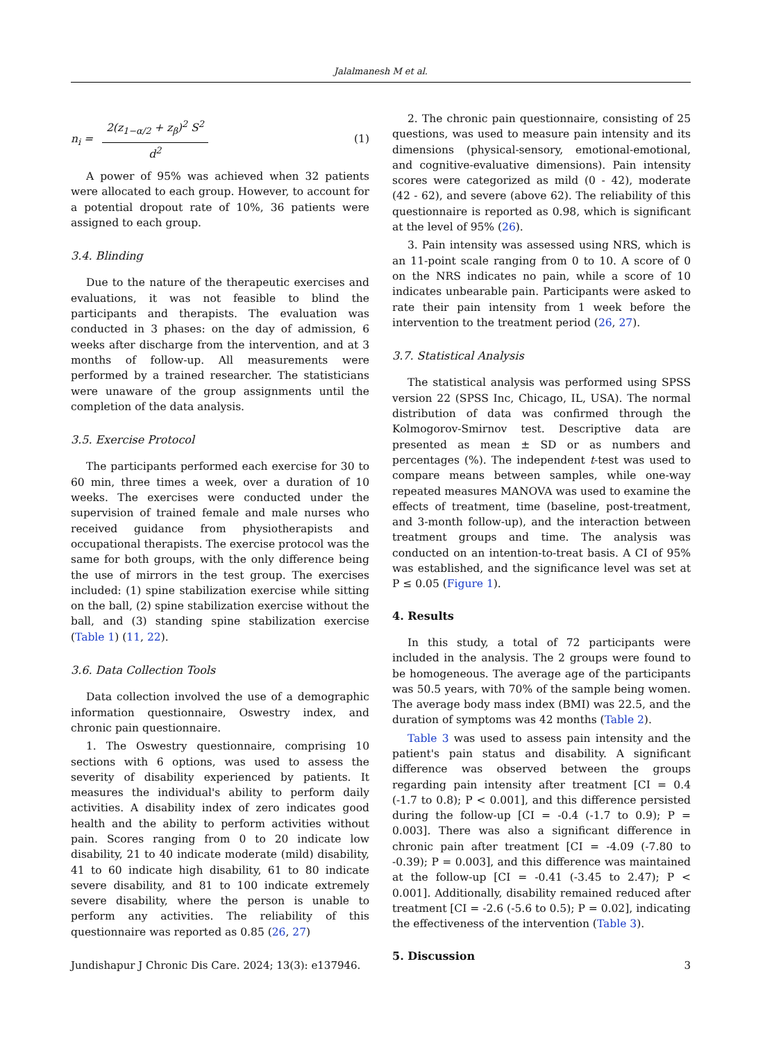Jalalmanesh M et al.
n<sub>i</sub> =
2(z<sub>1−α/2</sub> + z<sub>β</sub>)<sup>2</sup> S<sup>2</sup>
d<sup>2</sup>
(1)
A power of 95% was achieved when 32 patients were allocated to each group. However, to account for a potential dropout rate of 10%, 36 patients were assigned to each group.
3.4. Blinding
Due to the nature of the therapeutic exercises and evaluations, it was not feasible to blind the participants and therapists. The evaluation was conducted in 3 phases: on the day of admission, 6 weeks after discharge from the intervention, and at 3 months of follow-up. All measurements were performed by a trained researcher. The statisticians were unaware of the group assignments until the completion of the data analysis.
3.5. Exercise Protocol
The participants performed each exercise for 30 to 60 min, three times a week, over a duration of 10 weeks. The exercises were conducted under the supervision of trained female and male nurses who received guidance from physiotherapists and occupational therapists. The exercise protocol was the same for both groups, with the only difference being the use of mirrors in the test group. The exercises included: (1) spine stabilization exercise while sitting on the ball, (2) spine stabilization exercise without the ball, and (3) standing spine stabilization exercise (Table 1) (11, 22).
3.6. Data Collection Tools
Data collection involved the use of a demographic information questionnaire, Oswestry index, and chronic pain questionnaire.
1. The Oswestry questionnaire, comprising 10 sections with 6 options, was used to assess the severity of disability experienced by patients. It measures the individual's ability to perform daily activities. A disability index of zero indicates good health and the ability to perform activities without pain. Scores ranging from 0 to 20 indicate low disability, 21 to 40 indicate moderate (mild) disability, 41 to 60 indicate high disability, 61 to 80 indicate severe disability, and 81 to 100 indicate extremely severe disability, where the person is unable to perform any activities. The reliability of this questionnaire was reported as 0.85 (26, 27)
2. The chronic pain questionnaire, consisting of 25 questions, was used to measure pain intensity and its dimensions (physical-sensory, emotional-emotional, and cognitive-evaluative dimensions). Pain intensity scores were categorized as mild (0 - 42), moderate (42 - 62), and severe (above 62). The reliability of this questionnaire is reported as 0.98, which is significant at the level of 95% (26).
3. Pain intensity was assessed using NRS, which is an 11-point scale ranging from 0 to 10. A score of 0 on the NRS indicates no pain, while a score of 10 indicates unbearable pain. Participants were asked to rate their pain intensity from 1 week before the intervention to the treatment period (26, 27).
3.7. Statistical Analysis
The statistical analysis was performed using SPSS version 22 (SPSS Inc, Chicago, IL, USA). The normal distribution of data was confirmed through the Kolmogorov-Smirnov test. Descriptive data are presented as mean ± SD or as numbers and percentages (%). The independent t-test was used to compare means between samples, while one-way repeated measures MANOVA was used to examine the effects of treatment, time (baseline, post-treatment, and 3-month follow-up), and the interaction between treatment groups and time. The analysis was conducted on an intention-to-treat basis. A CI of 95% was established, and the significance level was set at P ≤ 0.05 (Figure 1).
4. Results
In this study, a total of 72 participants were included in the analysis. The 2 groups were found to be homogeneous. The average age of the participants was 50.5 years, with 70% of the sample being women. The average body mass index (BMI) was 22.5, and the duration of symptoms was 42 months (Table 2).
Table 3 was used to assess pain intensity and the patient's pain status and disability. A significant difference was observed between the groups regarding pain intensity after treatment [CI = 0.4 (-1.7 to 0.8); P < 0.001], and this difference persisted during the follow-up [CI = -0.4 (-1.7 to 0.9); P = 0.003]. There was also a significant difference in chronic pain after treatment [CI = -4.09 (-7.80 to -0.39); P = 0.003], and this difference was maintained at the follow-up [CI = -0.41 (-3.45 to 2.47); P < 0.001]. Additionally, disability remained reduced after treatment [CI = -2.6 (-5.6 to 0.5); P = 0.02], indicating the effectiveness of the intervention (Table 3).
5. Discussion
Jundishapur J Chronic Dis Care. 2024; 13(3): e137946. 3